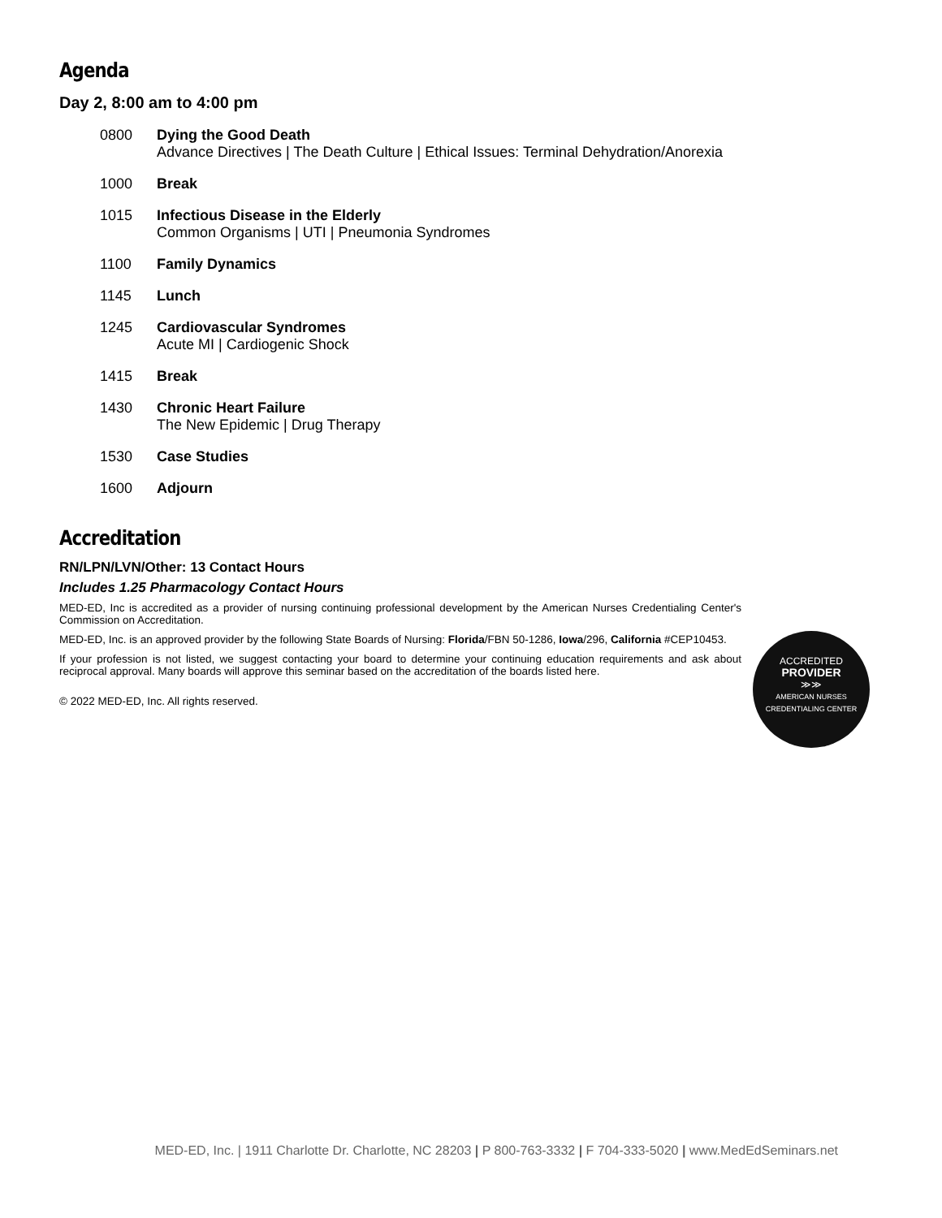Agenda
Day 2, 8:00 am to 4:00 pm
| 0800 | Dying the Good Death Advance Directives / The Death Culture / Ethical Issues: Terminal Dehydration/Anorexia |
| 1000 | Break |
| 1015 | Infectious Disease in the Elderly Common Organisms / UTI / Pneumonia Syndromes |
| 1100 | Family Dynamics |
| 1145 | Lunch |
| 1245 | Cardiovascular Syndromes Acute MI / Cardiogenic Shock |
| 1415 | Break |
| 1430 | Chronic Heart Failure The New Epidemic / Drug Therapy |
| 1530 | Case Studies |
| 1600 | Adjourn |
Accreditation
RN/LPN/LVN/Other: 13 Contact Hours
Includes 1.25 Pharmacology Contact Hours
MED-ED, Inc is accredited as a provider of nursing continuing professional development by the American Nurses Credentialing Center's Commission on Accreditation.
MED-ED, Inc. is an approved provider by the following State Boards of Nursing: Florida/FBN 50-1286, Iowa/296, California #CEP10453.
If your profession is not listed, we suggest contacting your board to determine your continuing education requirements and ask about reciprocal approval. Many boards will approve this seminar based on the accreditation of the boards listed here.
© 2022 MED-ED, Inc. All rights reserved.
ACCREDITED
PROVIDER
≫≫
AMERICAN NURSES
CREDENTIALING CENTER
MED-ED, Inc. | 1911 Charlotte Dr. Charlotte, NC 28203 | P 800-763-3332 | F 704-333-5020 | www.MedEdSeminars.net